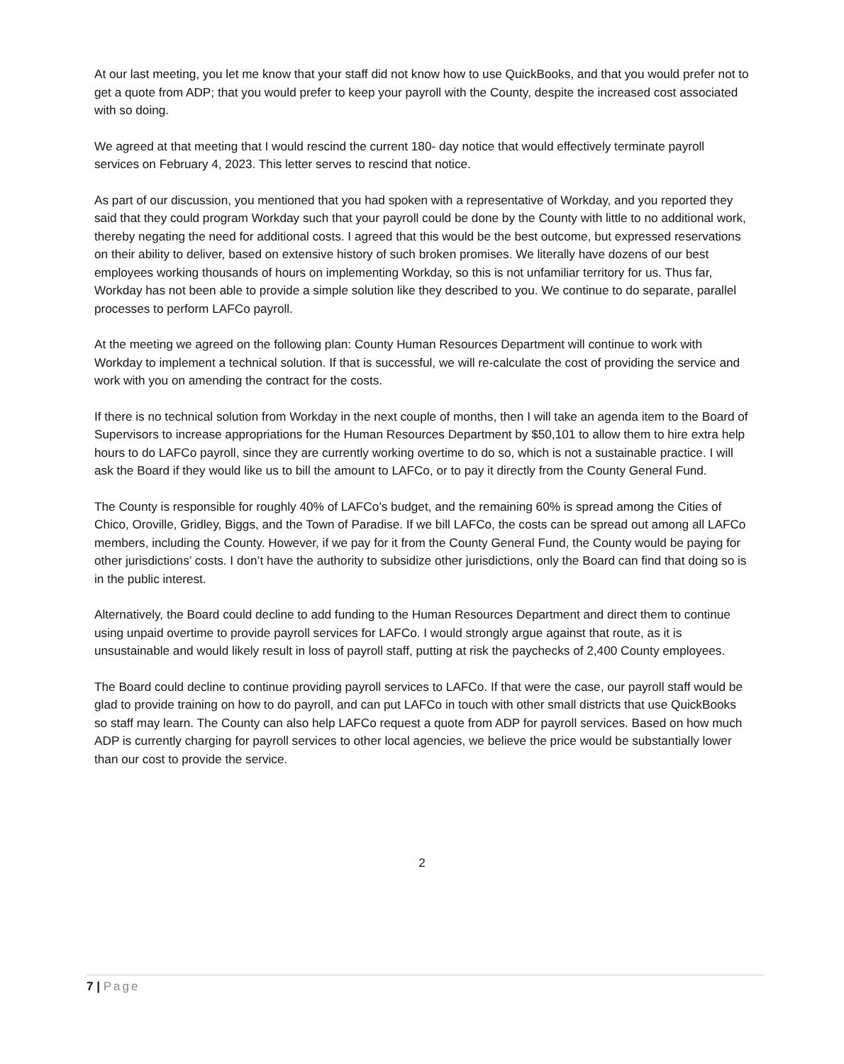At our last meeting, you let me know that your staff did not know how to use QuickBooks, and that you would prefer not to get a quote from ADP; that you would prefer to keep your payroll with the County, despite the increased cost associated with so doing.
We agreed at that meeting that I would rescind the current 180- day notice that would effectively terminate payroll services on February 4, 2023. This letter serves to rescind that notice.
As part of our discussion, you mentioned that you had spoken with a representative of Workday, and you reported they said that they could program Workday such that your payroll could be done by the County with little to no additional work, thereby negating the need for additional costs. I agreed that this would be the best outcome, but expressed reservations on their ability to deliver, based on extensive history of such broken promises. We literally have dozens of our best employees working thousands of hours on implementing Workday, so this is not unfamiliar territory for us. Thus far, Workday has not been able to provide a simple solution like they described to you. We continue to do separate, parallel processes to perform LAFCo payroll.
At the meeting we agreed on the following plan: County Human Resources Department will continue to work with Workday to implement a technical solution. If that is successful, we will re-calculate the cost of providing the service and work with you on amending the contract for the costs.
If there is no technical solution from Workday in the next couple of months, then I will take an agenda item to the Board of Supervisors to increase appropriations for the Human Resources Department by $50,101 to allow them to hire extra help hours to do LAFCo payroll, since they are currently working overtime to do so, which is not a sustainable practice. I will ask the Board if they would like us to bill the amount to LAFCo, or to pay it directly from the County General Fund.
The County is responsible for roughly 40% of LAFCo’s budget, and the remaining 60% is spread among the Cities of Chico, Oroville, Gridley, Biggs, and the Town of Paradise. If we bill LAFCo, the costs can be spread out among all LAFCo members, including the County. However, if we pay for it from the County General Fund, the County would be paying for other jurisdictions’ costs. I don’t have the authority to subsidize other jurisdictions, only the Board can find that doing so is in the public interest.
Alternatively, the Board could decline to add funding to the Human Resources Department and direct them to continue using unpaid overtime to provide payroll services for LAFCo. I would strongly argue against that route, as it is unsustainable and would likely result in loss of payroll staff, putting at risk the paychecks of 2,400 County employees.
The Board could decline to continue providing payroll services to LAFCo. If that were the case, our payroll staff would be glad to provide training on how to do payroll, and can put LAFCo in touch with other small districts that use QuickBooks so staff may learn. The County can also help LAFCo request a quote from ADP for payroll services. Based on how much ADP is currently charging for payroll services to other local agencies, we believe the price would be substantially lower than our cost to provide the service.
2
7 | Page